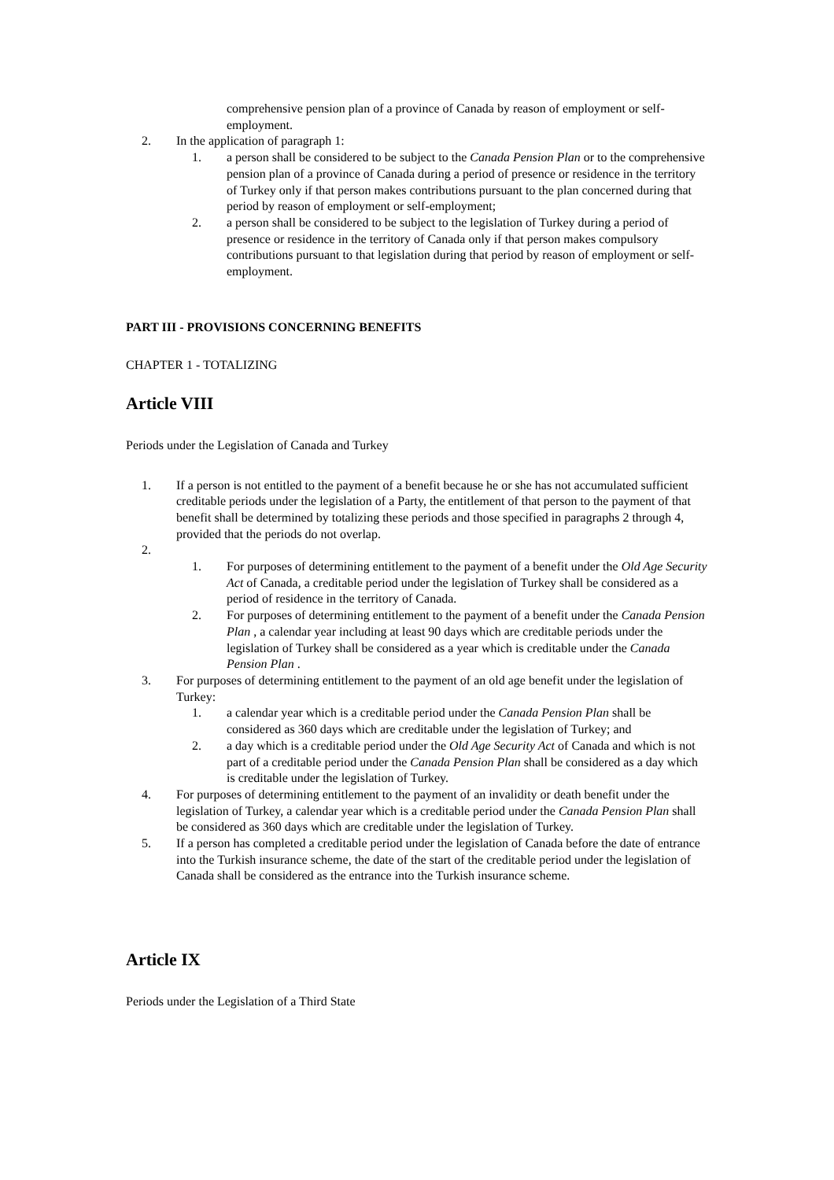comprehensive pension plan of a province of Canada by reason of employment or self-employment.
2. In the application of paragraph 1:
1. a person shall be considered to be subject to the Canada Pension Plan or to the comprehensive pension plan of a province of Canada during a period of presence or residence in the territory of Turkey only if that person makes contributions pursuant to the plan concerned during that period by reason of employment or self-employment;
2. a person shall be considered to be subject to the legislation of Turkey during a period of presence or residence in the territory of Canada only if that person makes compulsory contributions pursuant to that legislation during that period by reason of employment or self-employment.
PART III - PROVISIONS CONCERNING BENEFITS
CHAPTER 1 - TOTALIZING
Article VIII
Periods under the Legislation of Canada and Turkey
1. If a person is not entitled to the payment of a benefit because he or she has not accumulated sufficient creditable periods under the legislation of a Party, the entitlement of that person to the payment of that benefit shall be determined by totalizing these periods and those specified in paragraphs 2 through 4, provided that the periods do not overlap.
2.
1. For purposes of determining entitlement to the payment of a benefit under the Old Age Security Act of Canada, a creditable period under the legislation of Turkey shall be considered as a period of residence in the territory of Canada.
2. For purposes of determining entitlement to the payment of a benefit under the Canada Pension Plan , a calendar year including at least 90 days which are creditable periods under the legislation of Turkey shall be considered as a year which is creditable under the Canada Pension Plan .
3. For purposes of determining entitlement to the payment of an old age benefit under the legislation of Turkey:
1. a calendar year which is a creditable period under the Canada Pension Plan shall be considered as 360 days which are creditable under the legislation of Turkey; and
2. a day which is a creditable period under the Old Age Security Act of Canada and which is not part of a creditable period under the Canada Pension Plan shall be considered as a day which is creditable under the legislation of Turkey.
4. For purposes of determining entitlement to the payment of an invalidity or death benefit under the legislation of Turkey, a calendar year which is a creditable period under the Canada Pension Plan shall be considered as 360 days which are creditable under the legislation of Turkey.
5. If a person has completed a creditable period under the legislation of Canada before the date of entrance into the Turkish insurance scheme, the date of the start of the creditable period under the legislation of Canada shall be considered as the entrance into the Turkish insurance scheme.
Article IX
Periods under the Legislation of a Third State